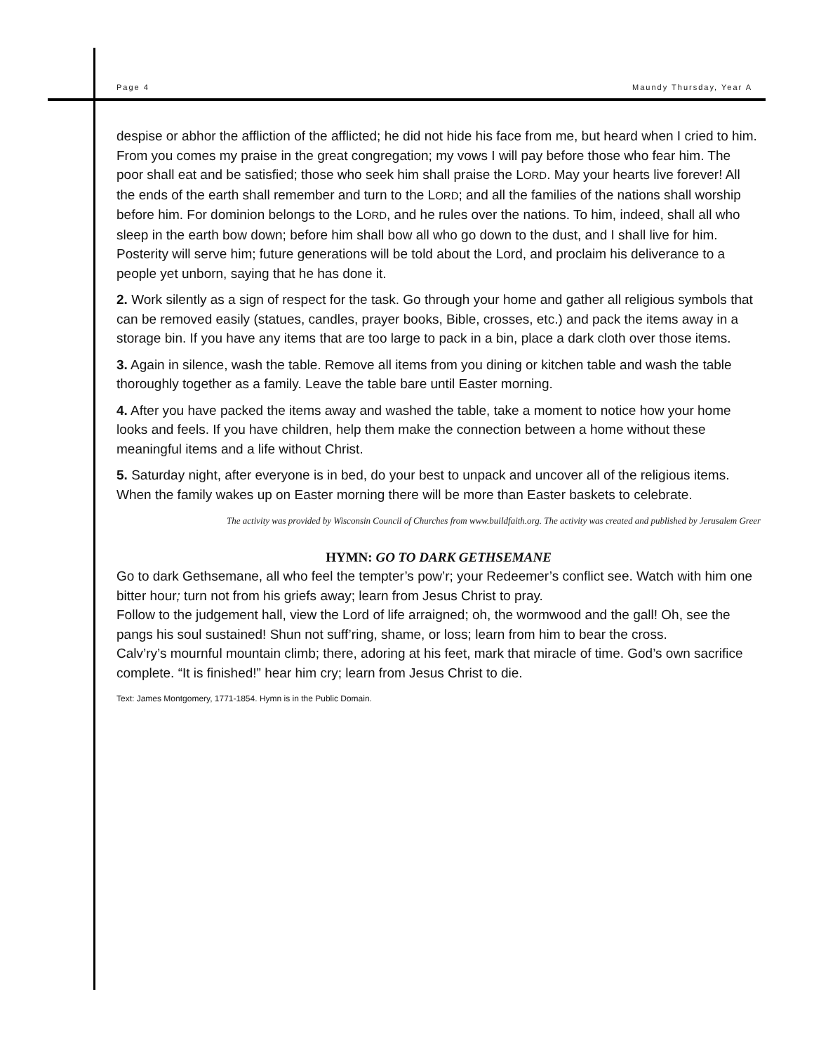Page 4 Maundy Thursday, Year A
despise or abhor the affliction of the afflicted; he did not hide his face from me, but heard when I cried to him. From you comes my praise in the great congregation; my vows I will pay before those who fear him. The poor shall eat and be satisfied; those who seek him shall praise the LORD. May your hearts live forever! All the ends of the earth shall remember and turn to the LORD; and all the families of the nations shall worship before him. For dominion belongs to the LORD, and he rules over the nations. To him, indeed, shall all who sleep in the earth bow down; before him shall bow all who go down to the dust, and I shall live for him. Posterity will serve him; future generations will be told about the Lord, and proclaim his deliverance to a people yet unborn, saying that he has done it.
2. Work silently as a sign of respect for the task. Go through your home and gather all religious symbols that can be removed easily (statues, candles, prayer books, Bible, crosses, etc.) and pack the items away in a storage bin. If you have any items that are too large to pack in a bin, place a dark cloth over those items.
3. Again in silence, wash the table. Remove all items from you dining or kitchen table and wash the table thoroughly together as a family. Leave the table bare until Easter morning.
4. After you have packed the items away and washed the table, take a moment to notice how your home looks and feels. If you have children, help them make the connection between a home without these meaningful items and a life without Christ.
5. Saturday night, after everyone is in bed, do your best to unpack and uncover all of the religious items. When the family wakes up on Easter morning there will be more than Easter baskets to celebrate.
The activity was provided by Wisconsin Council of Churches from www.buildfaith.org. The activity was created and published by Jerusalem Greer
HYMN: GO TO DARK GETHSEMANE
Go to dark Gethsemane, all who feel the tempter’s pow’r; your Redeemer’s conflict see. Watch with him one bitter hour; turn not from his griefs away; learn from Jesus Christ to pray.
Follow to the judgement hall, view the Lord of life arraigned; oh, the wormwood and the gall! Oh, see the pangs his soul sustained! Shun not suff’ring, shame, or loss; learn from him to bear the cross.
Calv’ry’s mournful mountain climb; there, adoring at his feet, mark that miracle of time. God’s own sacrifice complete. “It is finished!” hear him cry; learn from Jesus Christ to die.
Text: James Montgomery, 1771-1854. Hymn is in the Public Domain.